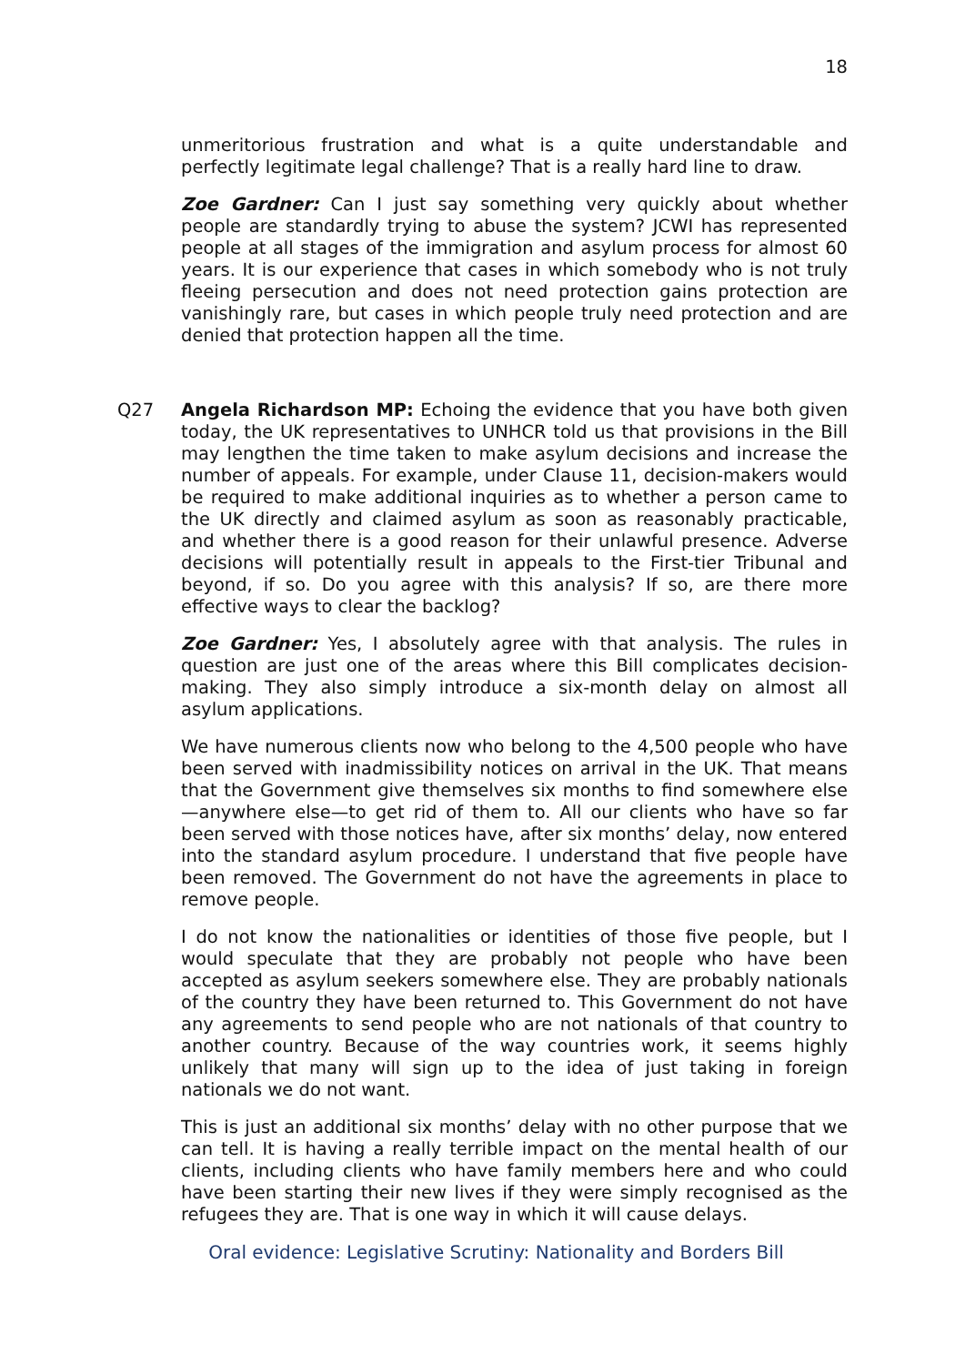18
unmeritorious frustration and what is a quite understandable and perfectly legitimate legal challenge? That is a really hard line to draw.
Zoe Gardner: Can I just say something very quickly about whether people are standardly trying to abuse the system? JCWI has represented people at all stages of the immigration and asylum process for almost 60 years. It is our experience that cases in which somebody who is not truly fleeing persecution and does not need protection gains protection are vanishingly rare, but cases in which people truly need protection and are denied that protection happen all the time.
Q27 Angela Richardson MP: Echoing the evidence that you have both given today, the UK representatives to UNHCR told us that provisions in the Bill may lengthen the time taken to make asylum decisions and increase the number of appeals. For example, under Clause 11, decision-makers would be required to make additional inquiries as to whether a person came to the UK directly and claimed asylum as soon as reasonably practicable, and whether there is a good reason for their unlawful presence. Adverse decisions will potentially result in appeals to the First-tier Tribunal and beyond, if so. Do you agree with this analysis? If so, are there more effective ways to clear the backlog?
Zoe Gardner: Yes, I absolutely agree with that analysis. The rules in question are just one of the areas where this Bill complicates decision-making. They also simply introduce a six-month delay on almost all asylum applications.
We have numerous clients now who belong to the 4,500 people who have been served with inadmissibility notices on arrival in the UK. That means that the Government give themselves six months to find somewhere else—anywhere else—to get rid of them to. All our clients who have so far been served with those notices have, after six months’ delay, now entered into the standard asylum procedure. I understand that five people have been removed. The Government do not have the agreements in place to remove people.
I do not know the nationalities or identities of those five people, but I would speculate that they are probably not people who have been accepted as asylum seekers somewhere else. They are probably nationals of the country they have been returned to. This Government do not have any agreements to send people who are not nationals of that country to another country. Because of the way countries work, it seems highly unlikely that many will sign up to the idea of just taking in foreign nationals we do not want.
This is just an additional six months’ delay with no other purpose that we can tell. It is having a really terrible impact on the mental health of our clients, including clients who have family members here and who could have been starting their new lives if they were simply recognised as the refugees they are. That is one way in which it will cause delays.
Oral evidence: Legislative Scrutiny: Nationality and Borders Bill